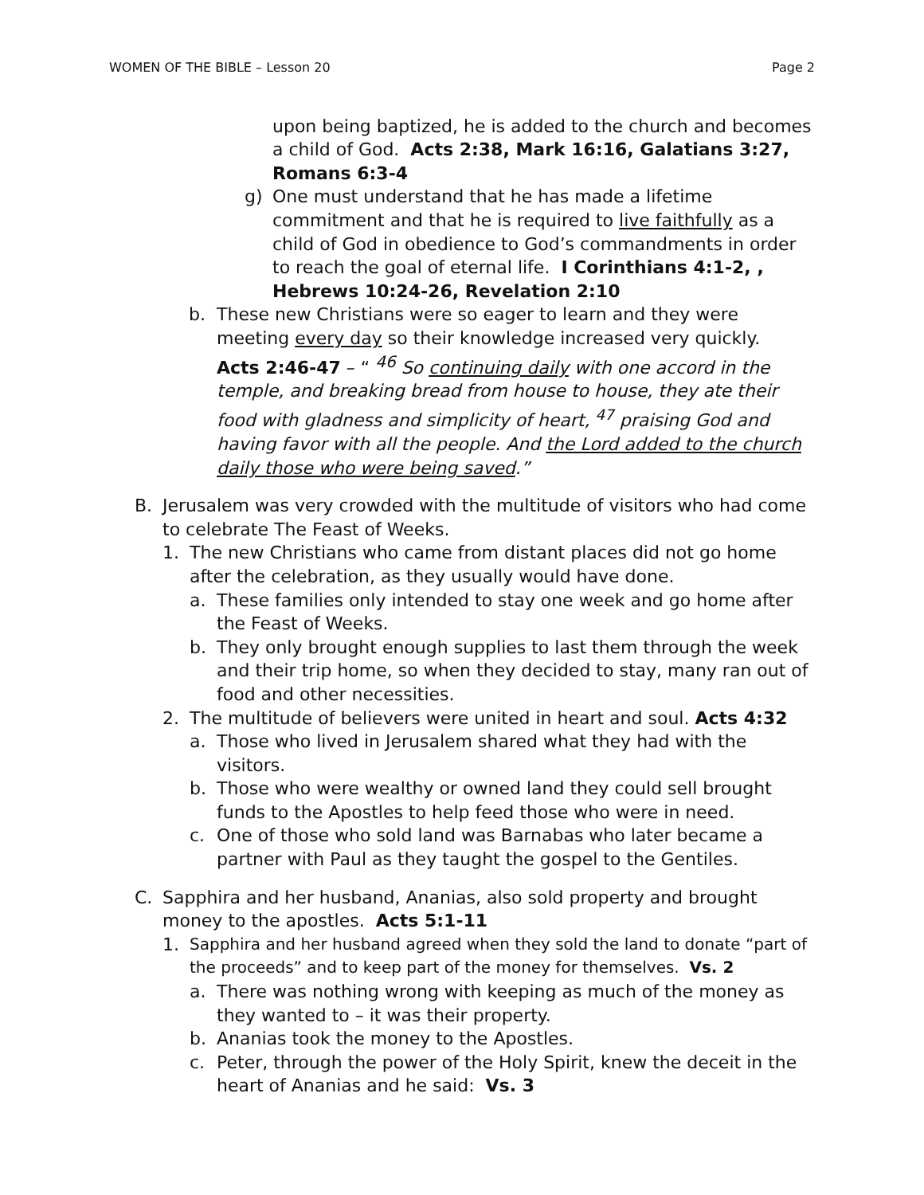WOMEN OF THE BIBLE – Lesson 20 Page 2
upon being baptized, he is added to the church and becomes a child of God. Acts 2:38, Mark 16:16, Galatians 3:27, Romans 6:3-4
g) One must understand that he has made a lifetime commitment and that he is required to live faithfully as a child of God in obedience to God’s commandments in order to reach the goal of eternal life. I Corinthians 4:1-2, , Hebrews 10:24-26, Revelation 2:10
b. These new Christians were so eager to learn and they were meeting every day so their knowledge increased very quickly.
Acts 2:46-47 – “ <sup>46</sup> So continuing daily with one accord in the temple, and breaking bread from house to house, they ate their food with gladness and simplicity of heart, <sup>47</sup> praising God and having favor with all the people. And the Lord added to the church daily those who were being saved.”
B. Jerusalem was very crowded with the multitude of visitors who had come to celebrate The Feast of Weeks.
1. The new Christians who came from distant places did not go home after the celebration, as they usually would have done.
a. These families only intended to stay one week and go home after the Feast of Weeks.
b. They only brought enough supplies to last them through the week and their trip home, so when they decided to stay, many ran out of food and other necessities.
2. The multitude of believers were united in heart and soul. Acts 4:32
a. Those who lived in Jerusalem shared what they had with the visitors.
b. Those who were wealthy or owned land they could sell brought funds to the Apostles to help feed those who were in need.
c. One of those who sold land was Barnabas who later became a partner with Paul as they taught the gospel to the Gentiles.
C. Sapphira and her husband, Ananias, also sold property and brought money to the apostles. Acts 5:1-11
1. Sapphira and her husband agreed when they sold the land to donate “part of the proceeds” and to keep part of the money for themselves. Vs. 2
a. There was nothing wrong with keeping as much of the money as they wanted to – it was their property.
b. Ananias took the money to the Apostles.
c. Peter, through the power of the Holy Spirit, knew the deceit in the heart of Ananias and he said: Vs. 3